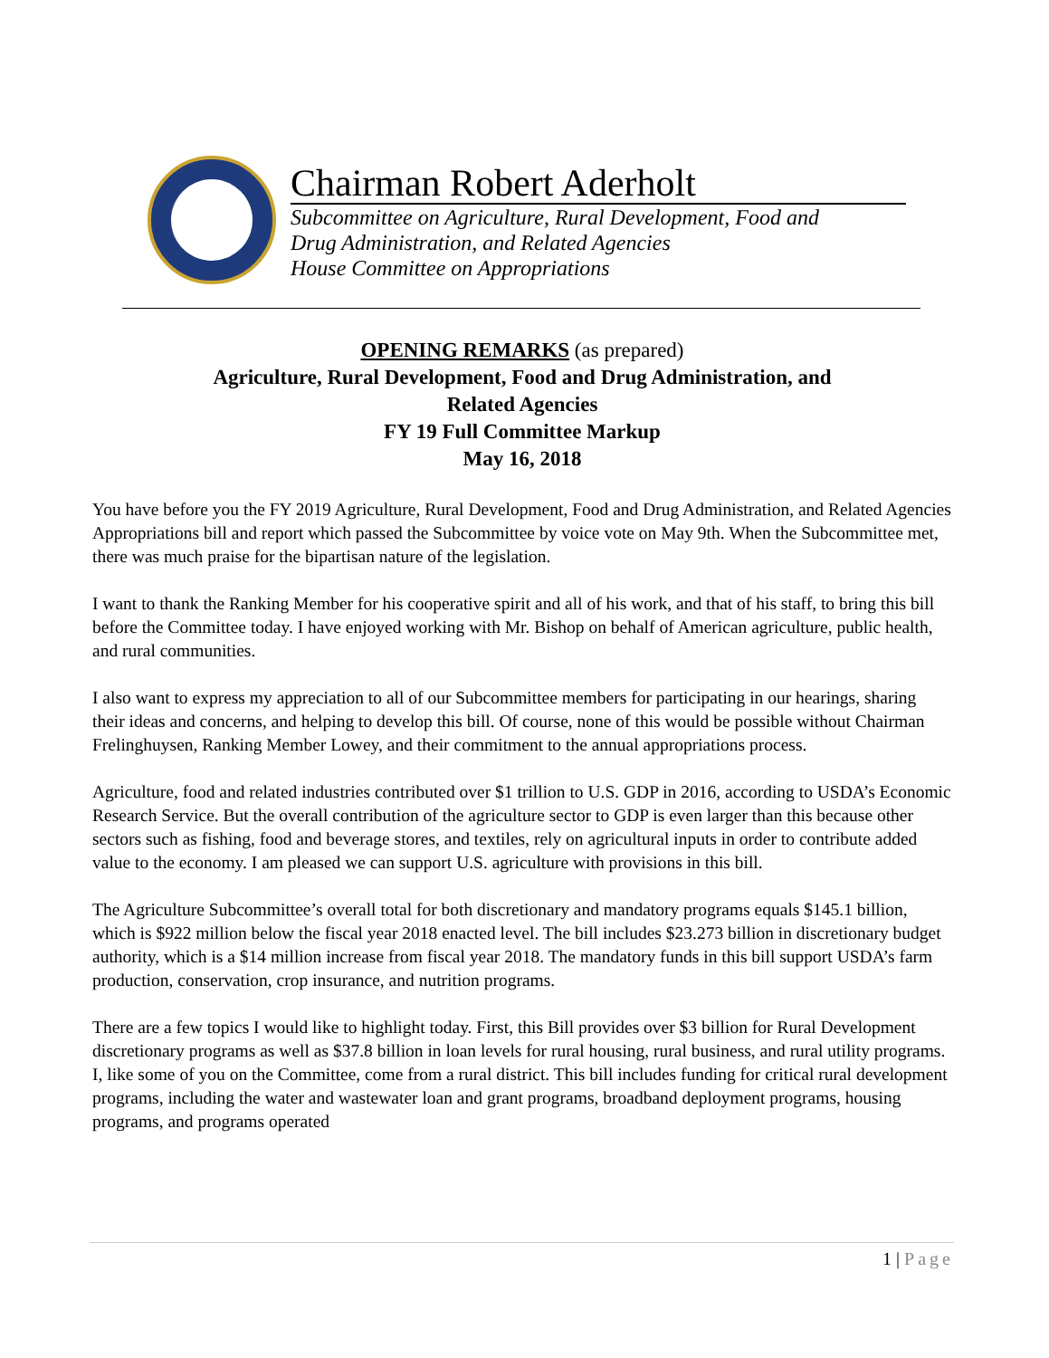Chairman Robert Aderholt
Subcommittee on Agriculture, Rural Development, Food and
Drug Administration, and Related Agencies
House Committee on Appropriations
OPENING REMARKS (as prepared)
Agriculture, Rural Development, Food and Drug Administration, and
Related Agencies
FY 19 Full Committee Markup
May 16, 2018
You have before you the FY 2019 Agriculture, Rural Development, Food and Drug Administration, and Related Agencies Appropriations bill and report which passed the Subcommittee by voice vote on May 9th. When the Subcommittee met, there was much praise for the bipartisan nature of the legislation.
I want to thank the Ranking Member for his cooperative spirit and all of his work, and that of his staff, to bring this bill before the Committee today. I have enjoyed working with Mr. Bishop on behalf of American agriculture, public health, and rural communities.
I also want to express my appreciation to all of our Subcommittee members for participating in our hearings, sharing their ideas and concerns, and helping to develop this bill. Of course, none of this would be possible without Chairman Frelinghuysen, Ranking Member Lowey, and their commitment to the annual appropriations process.
Agriculture, food and related industries contributed over $1 trillion to U.S. GDP in 2016, according to USDA’s Economic Research Service. But the overall contribution of the agriculture sector to GDP is even larger than this because other sectors such as fishing, food and beverage stores, and textiles, rely on agricultural inputs in order to contribute added value to the economy. I am pleased we can support U.S. agriculture with provisions in this bill.
The Agriculture Subcommittee’s overall total for both discretionary and mandatory programs equals $145.1 billion, which is $922 million below the fiscal year 2018 enacted level. The bill includes $23.273 billion in discretionary budget authority, which is a $14 million increase from fiscal year 2018. The mandatory funds in this bill support USDA’s farm production, conservation, crop insurance, and nutrition programs.
There are a few topics I would like to highlight today. First, this Bill provides over $3 billion for Rural Development discretionary programs as well as $37.8 billion in loan levels for rural housing, rural business, and rural utility programs. I, like some of you on the Committee, come from a rural district. This bill includes funding for critical rural development programs, including the water and wastewater loan and grant programs, broadband deployment programs, housing programs, and programs operated
1 | Page